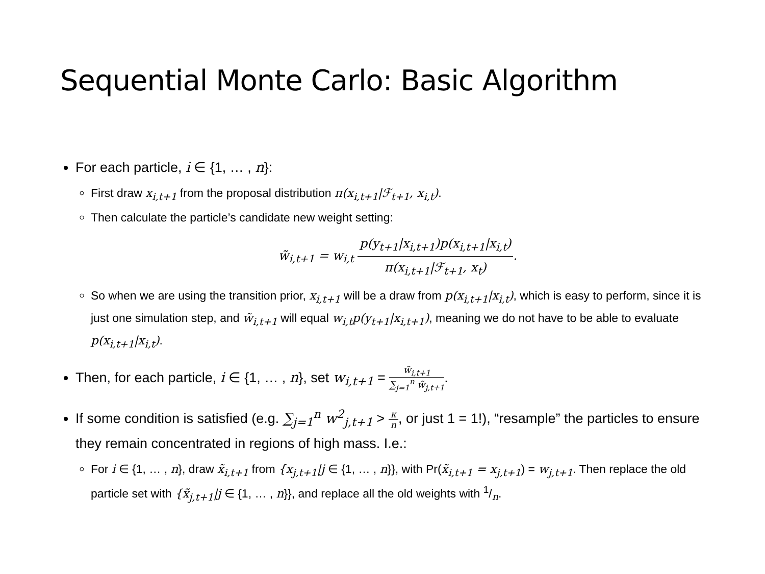Sequential Monte Carlo: Basic Algorithm
For each particle, i ∈ {1, … , n}:
First draw x<sub>i,t+1</sub> from the proposal distribution π(x<sub>i,t+1</sub>|ℱ<sub>t+1</sub>, x<sub>i,t</sub>).
Then calculate the particle’s candidate new weight setting:
w̃<sub>i,t+1</sub> = w<sub>i,t</sub> p(y<sub>t+1</sub>|x<sub>i,t+1</sub>)p(x<sub>i,t+1</sub>|x<sub>i,t</sub>) π(x<sub>i,t+1</sub>|ℱ<sub>t+1</sub>, x<sub>t</sub>).
So when we are using the transition prior, x<sub>i,t+1</sub> will be a draw from p(x<sub>i,t+1</sub>|x<sub>i,t</sub>), which is easy to perform, since it is just one simulation step, and w̃<sub>i,t+1</sub> will equal w<sub>i,t</sub>p(y<sub>t+1</sub>|x<sub>i,t+1</sub>), meaning we do not have to be able to evaluate p(x<sub>i,t+1</sub>|x<sub>i,t</sub>).
Then, for each particle, i ∈ {1, … , n}, set w<sub>i,t+1</sub> = w̃<sub>i,t+1</sub> ∑<sub>j=1</sub><sup>n</sup> w̃<sub>j,t+1</sub>.
If some condition is satisfied (e.g. ∑<sub>j=1</sub><sup>n</sup> w<sup>2</sup><sub>j,t+1</sub> > κ n, or just 1 = 1!), “resample” the particles to ensure they remain concentrated in regions of high mass. I.e.:
For i ∈ {1, … , n}, draw x̃<sub>i,t+1</sub> from {x<sub>j,t+1</sub>|j ∈ {1, … , n}}, with Pr(x̃<sub>i,t+1</sub> = x<sub>j,t+1</sub>) = w<sub>j,t+1</sub>. Then replace the old particle set with {x̃<sub>j,t+1</sub>|j ∈ {1, … , n}}, and replace all the old weights with 1/n.